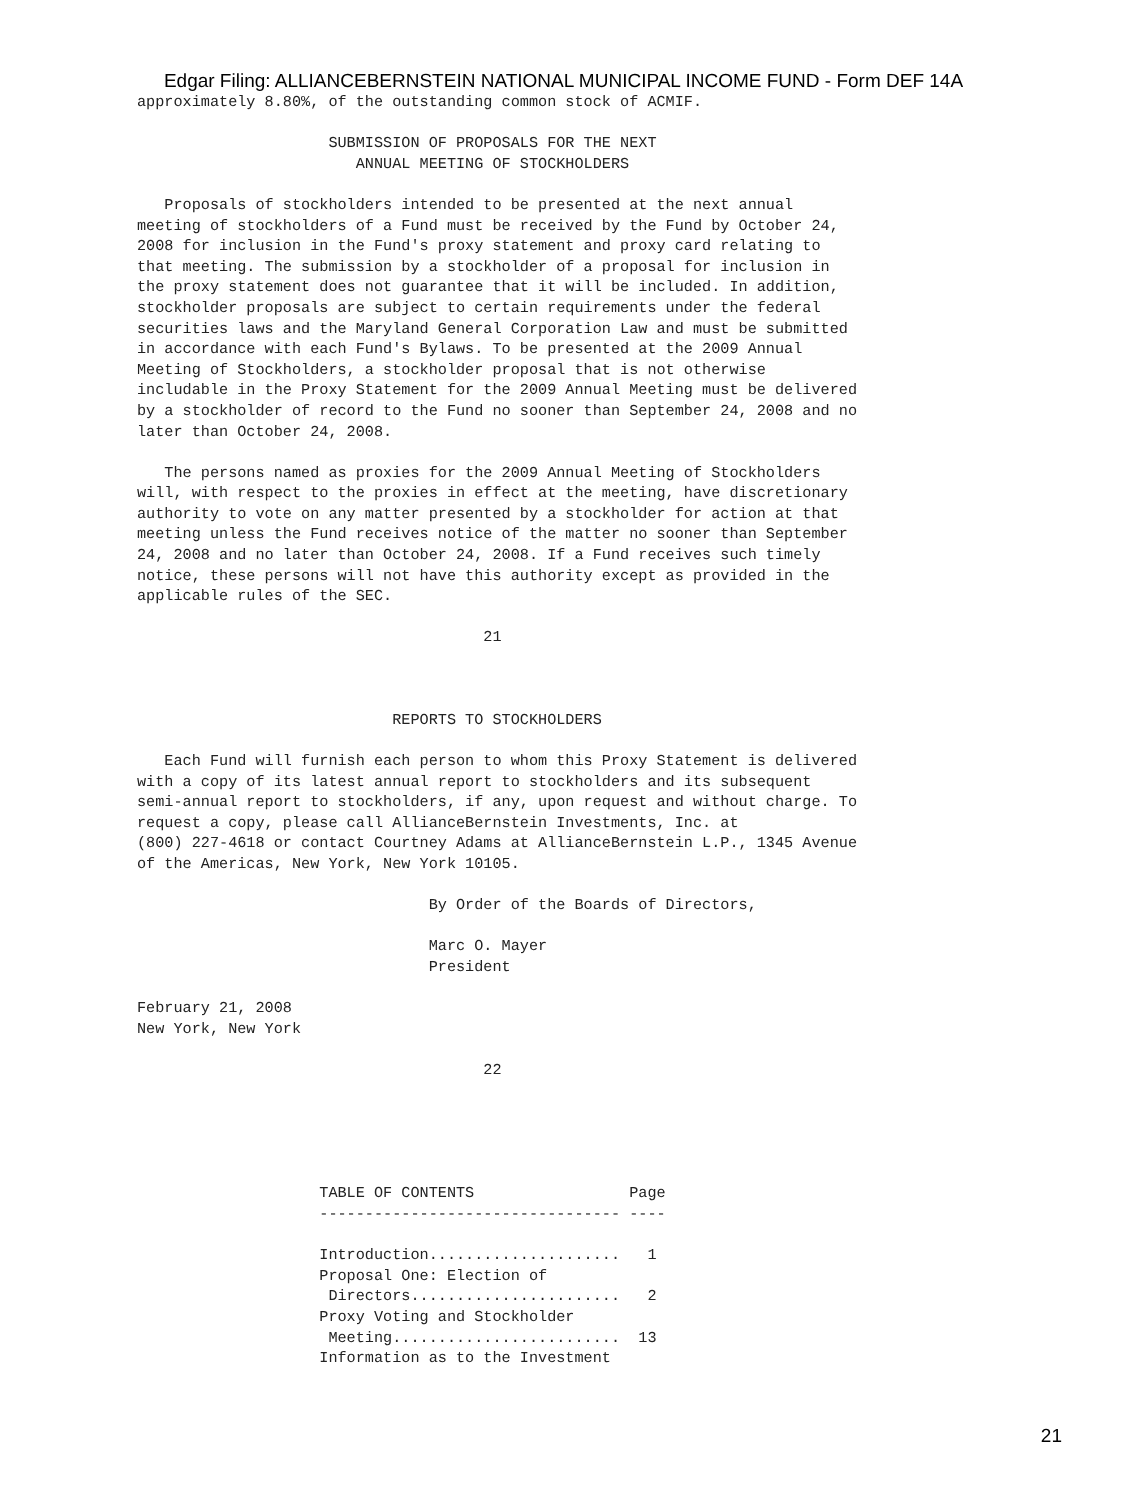Edgar Filing: ALLIANCEBERNSTEIN NATIONAL MUNICIPAL INCOME FUND - Form DEF 14A
approximately 8.80%, of the outstanding common stock of ACMIF.

                     SUBMISSION OF PROPOSALS FOR THE NEXT
                        ANNUAL MEETING OF STOCKHOLDERS

   Proposals of stockholders intended to be presented at the next annual
meeting of stockholders of a Fund must be received by the Fund by October 24,
2008 for inclusion in the Fund's proxy statement and proxy card relating to
that meeting. The submission by a stockholder of a proposal for inclusion in
the proxy statement does not guarantee that it will be included. In addition,
stockholder proposals are subject to certain requirements under the federal
securities laws and the Maryland General Corporation Law and must be submitted
in accordance with each Fund's Bylaws. To be presented at the 2009 Annual
Meeting of Stockholders, a stockholder proposal that is not otherwise
includable in the Proxy Statement for the 2009 Annual Meeting must be delivered
by a stockholder of record to the Fund no sooner than September 24, 2008 and no
later than October 24, 2008.

   The persons named as proxies for the 2009 Annual Meeting of Stockholders
will, with respect to the proxies in effect at the meeting, have discretionary
authority to vote on any matter presented by a stockholder for action at that
meeting unless the Fund receives notice of the matter no sooner than September
24, 2008 and no later than October 24, 2008. If a Fund receives such timely
notice, these persons will not have this authority except as provided in the
applicable rules of the SEC.

                                      21



                            REPORTS TO STOCKHOLDERS

   Each Fund will furnish each person to whom this Proxy Statement is delivered
with a copy of its latest annual report to stockholders and its subsequent
semi-annual report to stockholders, if any, upon request and without charge. To
request a copy, please call AllianceBernstein Investments, Inc. at
(800) 227-4618 or contact Courtney Adams at AllianceBernstein L.P., 1345 Avenue
of the Americas, New York, New York 10105.

                                By Order of the Boards of Directors,

                                Marc O. Mayer
                                President

February 21, 2008
New York, New York

                                      22





                    TABLE OF CONTENTS                 Page
                    --------------------------------- ----

                    Introduction.....................   1
                    Proposal One: Election of
                     Directors.......................   2
                    Proxy Voting and Stockholder
                     Meeting.........................  13
                    Information as to the Investment
21